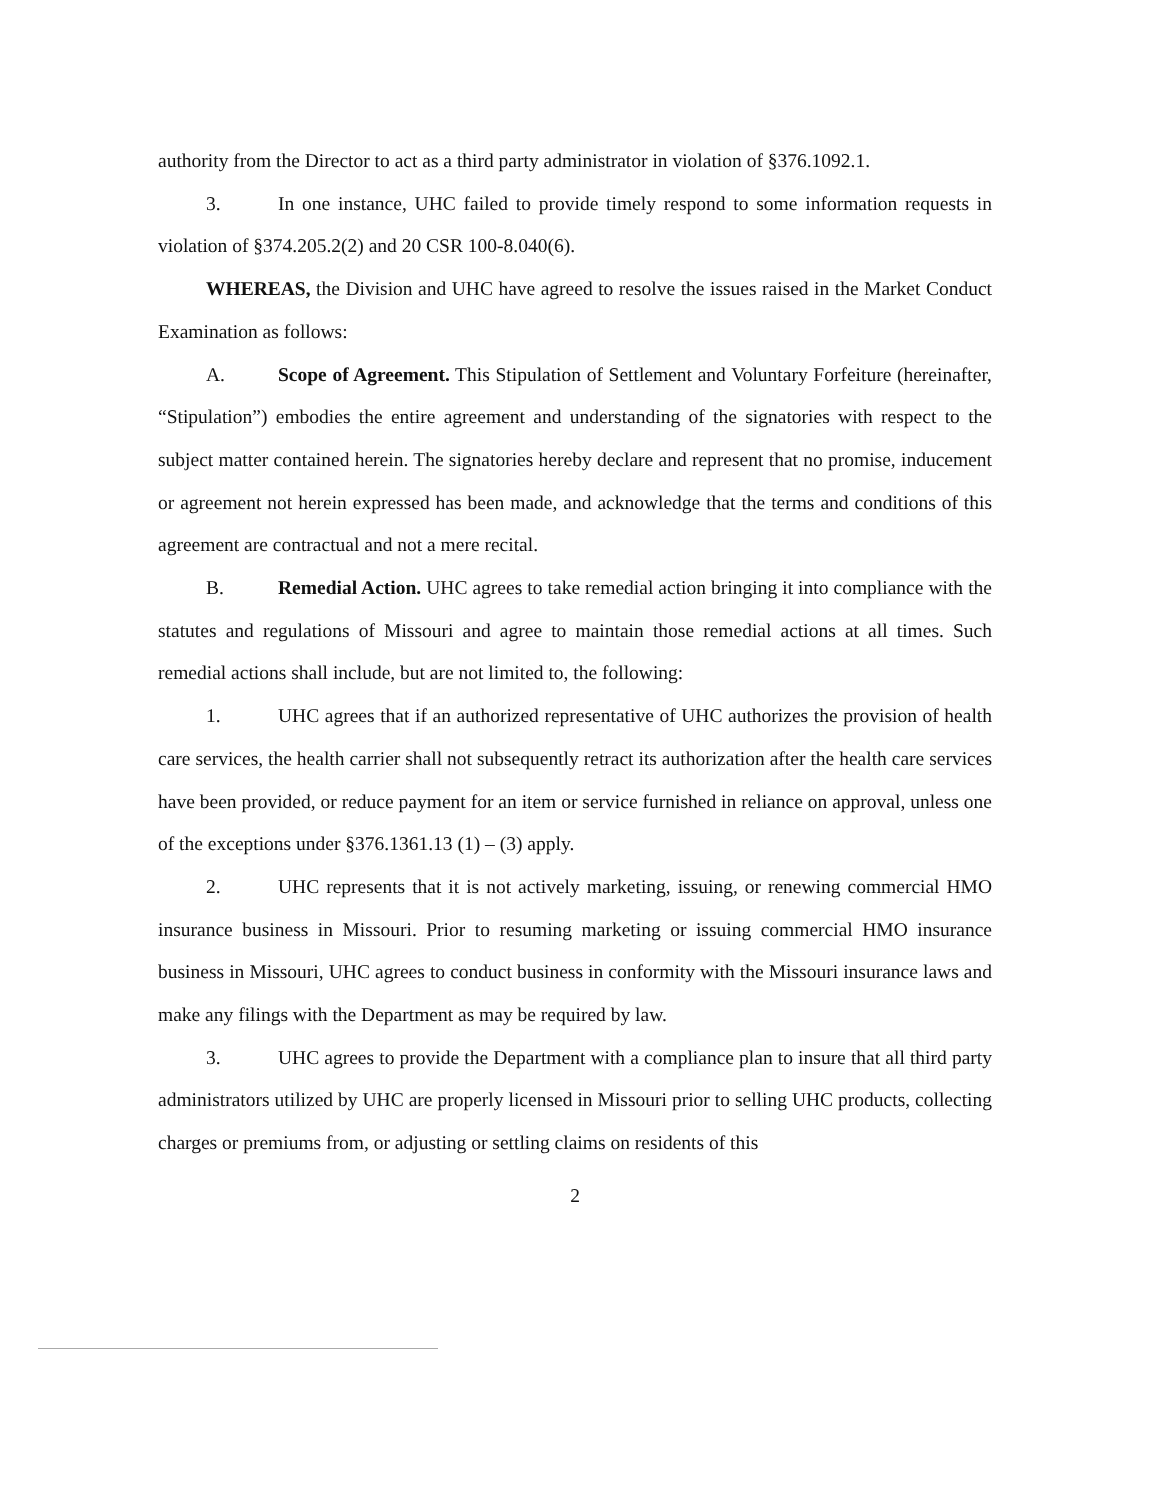authority from the Director to act as a third party administrator in violation of §376.1092.1.
3. In one instance, UHC failed to provide timely respond to some information requests in violation of §374.205.2(2) and 20 CSR 100-8.040(6).
WHEREAS, the Division and UHC have agreed to resolve the issues raised in the Market Conduct Examination as follows:
A. Scope of Agreement. This Stipulation of Settlement and Voluntary Forfeiture (hereinafter, “Stipulation”) embodies the entire agreement and understanding of the signatories with respect to the subject matter contained herein. The signatories hereby declare and represent that no promise, inducement or agreement not herein expressed has been made, and acknowledge that the terms and conditions of this agreement are contractual and not a mere recital.
B. Remedial Action. UHC agrees to take remedial action bringing it into compliance with the statutes and regulations of Missouri and agree to maintain those remedial actions at all times. Such remedial actions shall include, but are not limited to, the following:
1. UHC agrees that if an authorized representative of UHC authorizes the provision of health care services, the health carrier shall not subsequently retract its authorization after the health care services have been provided, or reduce payment for an item or service furnished in reliance on approval, unless one of the exceptions under §376.1361.13 (1) – (3) apply.
2. UHC represents that it is not actively marketing, issuing, or renewing commercial HMO insurance business in Missouri. Prior to resuming marketing or issuing commercial HMO insurance business in Missouri, UHC agrees to conduct business in conformity with the Missouri insurance laws and make any filings with the Department as may be required by law.
3. UHC agrees to provide the Department with a compliance plan to insure that all third party administrators utilized by UHC are properly licensed in Missouri prior to selling UHC products, collecting charges or premiums from, or adjusting or settling claims on residents of this
2